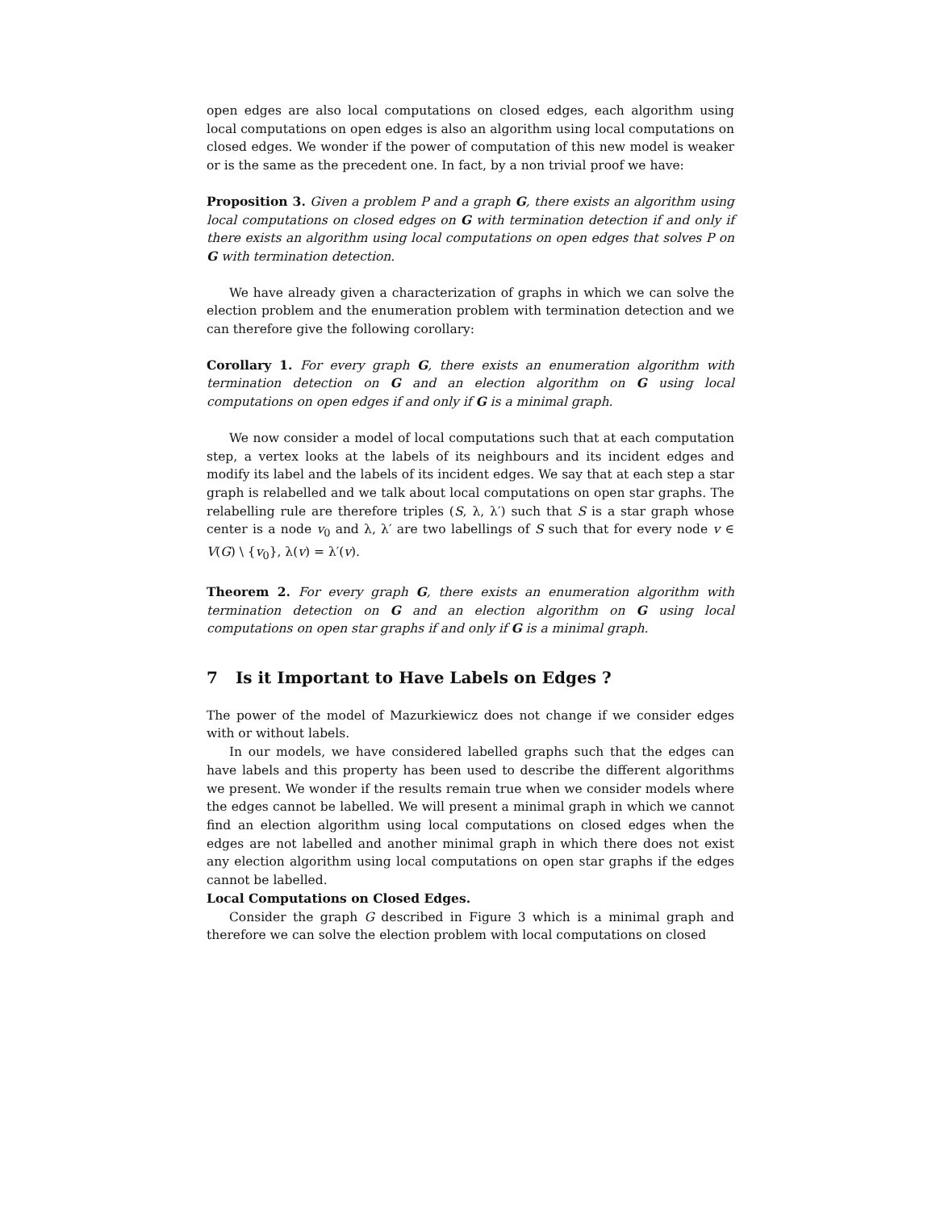open edges are also local computations on closed edges, each algorithm using local computations on open edges is also an algorithm using local computations on closed edges. We wonder if the power of computation of this new model is weaker or is the same as the precedent one. In fact, by a non trivial proof we have:
Proposition 3. Given a problem P and a graph G, there exists an algorithm using local computations on closed edges on G with termination detection if and only if there exists an algorithm using local computations on open edges that solves P on G with termination detection.
We have already given a characterization of graphs in which we can solve the election problem and the enumeration problem with termination detection and we can therefore give the following corollary:
Corollary 1. For every graph G, there exists an enumeration algorithm with termination detection on G and an election algorithm on G using local computations on open edges if and only if G is a minimal graph.
We now consider a model of local computations such that at each computation step, a vertex looks at the labels of its neighbours and its incident edges and modify its label and the labels of its incident edges. We say that at each step a star graph is relabelled and we talk about local computations on open star graphs. The relabelling rule are therefore triples (S, λ, λ′) such that S is a star graph whose center is a node v<sub>0</sub> and λ, λ′ are two labellings of S such that for every node v ∈ V(G) \ {v<sub>0</sub>}, λ(v) = λ′(v).
Theorem 2. For every graph G, there exists an enumeration algorithm with termination detection on G and an election algorithm on G using local computations on open star graphs if and only if G is a minimal graph.
7 Is it Important to Have Labels on Edges ?
The power of the model of Mazurkiewicz does not change if we consider edges with or without labels.
In our models, we have considered labelled graphs such that the edges can have labels and this property has been used to describe the different algorithms we present. We wonder if the results remain true when we consider models where the edges cannot be labelled. We will present a minimal graph in which we cannot find an election algorithm using local computations on closed edges when the edges are not labelled and another minimal graph in which there does not exist any election algorithm using local computations on open star graphs if the edges cannot be labelled.
Local Computations on Closed Edges.
Consider the graph G described in Figure 3 which is a minimal graph and therefore we can solve the election problem with local computations on closed